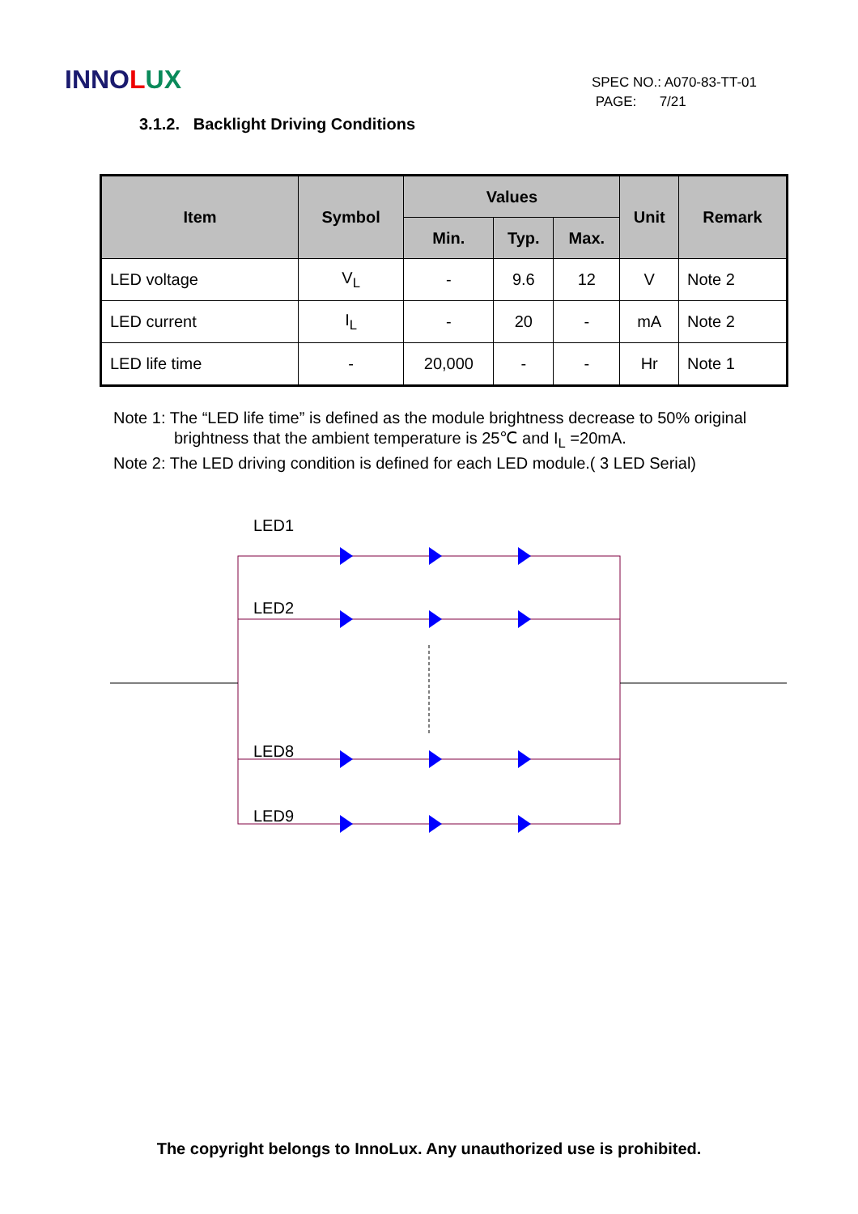INNO LUX
SPEC NO.: A070-83-TT-01
PAGE: 7/21
3.1.2. Backlight Driving Conditions
| Item | Symbol | Values | | | Unit | Remark |
| --- | --- | --- | --- | --- | --- | --- |
| | | Min. | Typ. | Max. | | |
| LED voltage | V<sub>L</sub> | - | 9.6 | 12 | V | Note 2 |
| LED current | I<sub>L</sub> | - | 20 | - | mA | Note 2 |
| LED life time | - | 20,000 | - | - | Hr | Note 1 |
Note 1: The “LED life time” is defined as the module brightness decrease to 50% original
brightness that the ambient temperature is 25℃ and I<sub>L</sub> =20mA.
Note 2: The LED driving condition is defined for each LED module.( 3 LED Serial)
LED1
LED2
LED8
LED9
The copyright belongs to InnoLux. Any unauthorized use is prohibited.